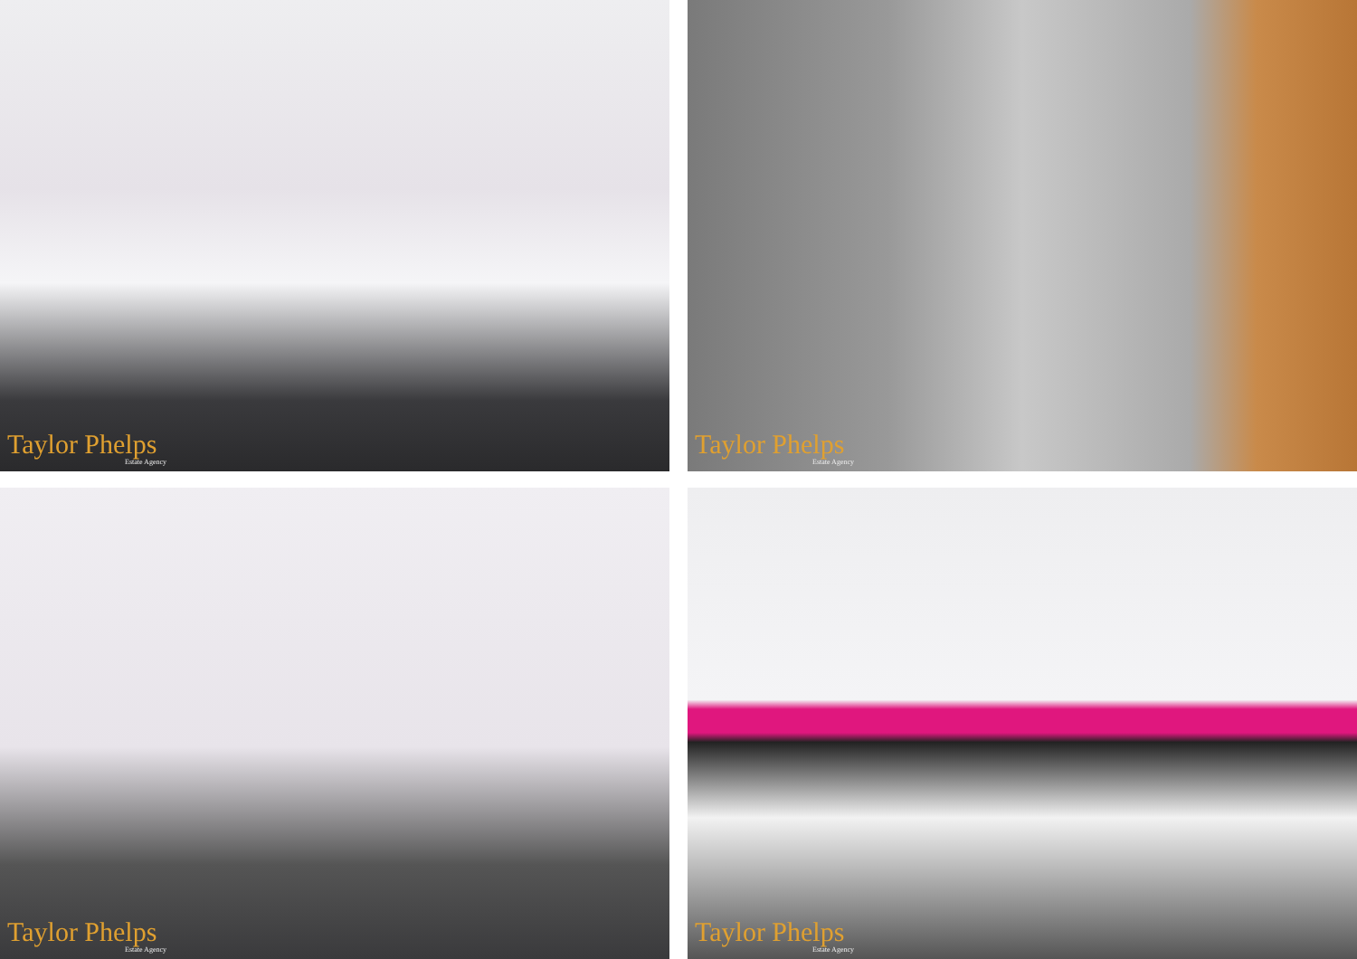Taylor Phelps
Estate Agency
Taylor Phelps
Estate Agency
Taylor Phelps
Estate Agency
Taylor Phelps
Estate Agency